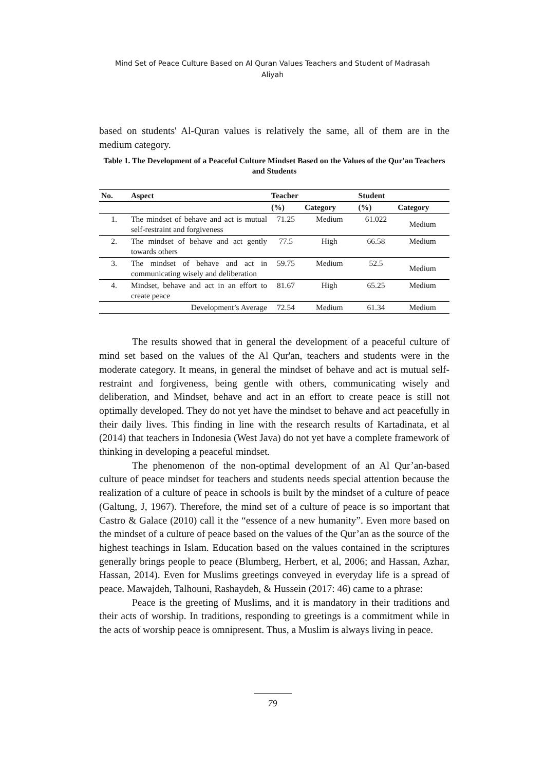Mind Set of Peace Culture Based on Al Quran Values Teachers and Student of Madrasah
Aliyah
based on students' Al-Quran values is relatively the same, all of them are in the medium category.
Table 1. The Development of a Peaceful Culture Mindset Based on the Values of the Qur'an Teachers and Students
| No. | Aspect | Teacher | | Student | |
| --- | --- | --- | --- | --- | --- |
| | | (%) | Category | (%) | Category |
| 1. | The mindset of behave and act is mutual self-restraint and forgiveness | 71.25 | Medium | 61.022 | Medium |
| 2. | The mindset of behave and act gently towards others | 77.5 | High | 66.58 | Medium |
| 3. | The mindset of behave and act in communicating wisely and deliberation | 59.75 | Medium | 52.5 | Medium |
| 4. | Mindset, behave and act in an effort to create peace | 81.67 | High | 65.25 | Medium |
| Development’s Average | | 72.54 | Medium | 61.34 | Medium |
The results showed that in general the development of a peaceful culture of mind set based on the values of the Al Qur'an, teachers and students were in the moderate category. It means, in general the mindset of behave and act is mutual self-restraint and forgiveness, being gentle with others, communicating wisely and deliberation, and Mindset, behave and act in an effort to create peace is still not optimally developed. They do not yet have the mindset to behave and act peacefully in their daily lives. This finding in line with the research results of Kartadinata, et al (2014) that teachers in Indonesia (West Java) do not yet have a complete framework of thinking in developing a peaceful mindset.
The phenomenon of the non-optimal development of an Al Qur’an-based culture of peace mindset for teachers and students needs special attention because the realization of a culture of peace in schools is built by the mindset of a culture of peace (Galtung, J, 1967). Therefore, the mind set of a culture of peace is so important that Castro & Galace (2010) call it the “essence of a new humanity”. Even more based on the mindset of a culture of peace based on the values of the Qur’an as the source of the highest teachings in Islam. Education based on the values contained in the scriptures generally brings people to peace (Blumberg, Herbert, et al, 2006; and Hassan, Azhar, Hassan, 2014). Even for Muslims greetings conveyed in everyday life is a spread of peace. Mawajdeh, Talhouni, Rashaydeh, & Hussein (2017: 46) came to a phrase:
Peace is the greeting of Muslims, and it is mandatory in their traditions and their acts of worship. In traditions, responding to greetings is a commitment while in the acts of worship peace is omnipresent. Thus, a Muslim is always living in peace.
79